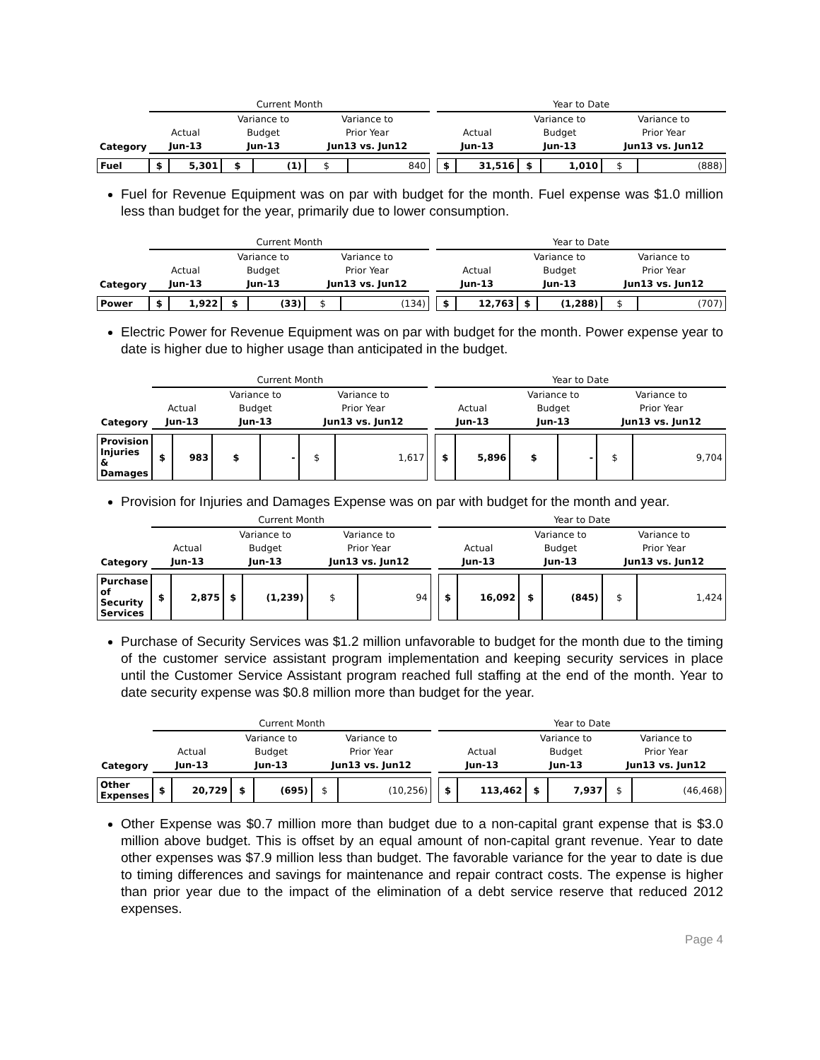| | Current Month | | | | | | | Year to Date | | | | | |
| --- | --- | --- | --- | --- | --- | --- | --- | --- | --- | --- | --- | --- | --- |
| | | | Variance to | | Variance to | | | | | Variance to | | Variance to | |
| | Actual | | Budget | | Prior Year | | | Actual | | Budget | | Prior Year | |
| Category | Jun-13 | | Jun-13 | | Jun13 vs. Jun12 | | | Jun-13 | | Jun-13 | | Jun13 vs. Jun12 | |
| Fuel | $ | 5,301 | $ | (1) | $ | 840 | | $ | 31,516 | $ | 1,010 | $ | (888) |
Fuel for Revenue Equipment was on par with budget for the month. Fuel expense was $1.0 million less than budget for the year, primarily due to lower consumption.
| | Current Month | | | | | | | Year to Date | | | | | |
| --- | --- | --- | --- | --- | --- | --- | --- | --- | --- | --- | --- | --- | --- |
| | | | Variance to | | Variance to | | | | | Variance to | | Variance to | |
| | Actual | | Budget | | Prior Year | | | Actual | | Budget | | Prior Year | |
| Category | Jun-13 | | Jun-13 | | Jun13 vs. Jun12 | | | Jun-13 | | Jun-13 | | Jun13 vs. Jun12 | |
| Power | $ | 1,922 | $ | (33) | $ | (134) | | $ | 12,763 | $ | (1,288) | $ | (707) |
Electric Power for Revenue Equipment was on par with budget for the month. Power expense year to date is higher due to higher usage than anticipated in the budget.
| | Current Month | | | | | | | Year to Date | | | | | |
| --- | --- | --- | --- | --- | --- | --- | --- | --- | --- | --- | --- | --- | --- |
| | | | Variance to | | Variance to | | | | | Variance to | | Variance to | |
| | Actual | | Budget | | Prior Year | | | Actual | | Budget | | Prior Year | |
| Category | Jun-13 | | Jun-13 | | Jun13 vs. Jun12 | | | Jun-13 | | Jun-13 | | Jun13 vs. Jun12 | |
| Provision Injuries & Damages | $ | 983 | $ | - | $ | 1,617 | | $ | 5,896 | $ | - | $ | 9,704 |
Provision for Injuries and Damages Expense was on par with budget for the month and year.
| | Current Month | | | | | | | Year to Date | | | | | |
| --- | --- | --- | --- | --- | --- | --- | --- | --- | --- | --- | --- | --- | --- |
| | | | Variance to | | Variance to | | | | | Variance to | | Variance to | |
| | Actual | | Budget | | Prior Year | | | Actual | | Budget | | Prior Year | |
| Category | Jun-13 | | Jun-13 | | Jun13 vs. Jun12 | | | Jun-13 | | Jun-13 | | Jun13 vs. Jun12 | |
| Purchase of Security Services | $ | 2,875 | $ | (1,239) | $ | 94 | | $ | 16,092 | $ | (845) | $ | 1,424 |
Purchase of Security Services was $1.2 million unfavorable to budget for the month due to the timing of the customer service assistant program implementation and keeping security services in place until the Customer Service Assistant program reached full staffing at the end of the month. Year to date security expense was $0.8 million more than budget for the year.
| | Current Month | | | | | | | Year to Date | | | | | |
| --- | --- | --- | --- | --- | --- | --- | --- | --- | --- | --- | --- | --- | --- |
| | | | Variance to | | Variance to | | | | | Variance to | | Variance to | |
| | Actual | | Budget | | Prior Year | | | Actual | | Budget | | Prior Year | |
| Category | Jun-13 | | Jun-13 | | Jun13 vs. Jun12 | | | Jun-13 | | Jun-13 | | Jun13 vs. Jun12 | |
| Other Expenses | $ | 20,729 | $ | (695) | $ | (10,256) | | $ | 113,462 | $ | 7,937 | $ | (46,468) |
Other Expense was $0.7 million more than budget due to a non-capital grant expense that is $3.0 million above budget. This is offset by an equal amount of non-capital grant revenue. Year to date other expenses was $7.9 million less than budget. The favorable variance for the year to date is due to timing differences and savings for maintenance and repair contract costs. The expense is higher than prior year due to the impact of the elimination of a debt service reserve that reduced 2012 expenses.
Page 4